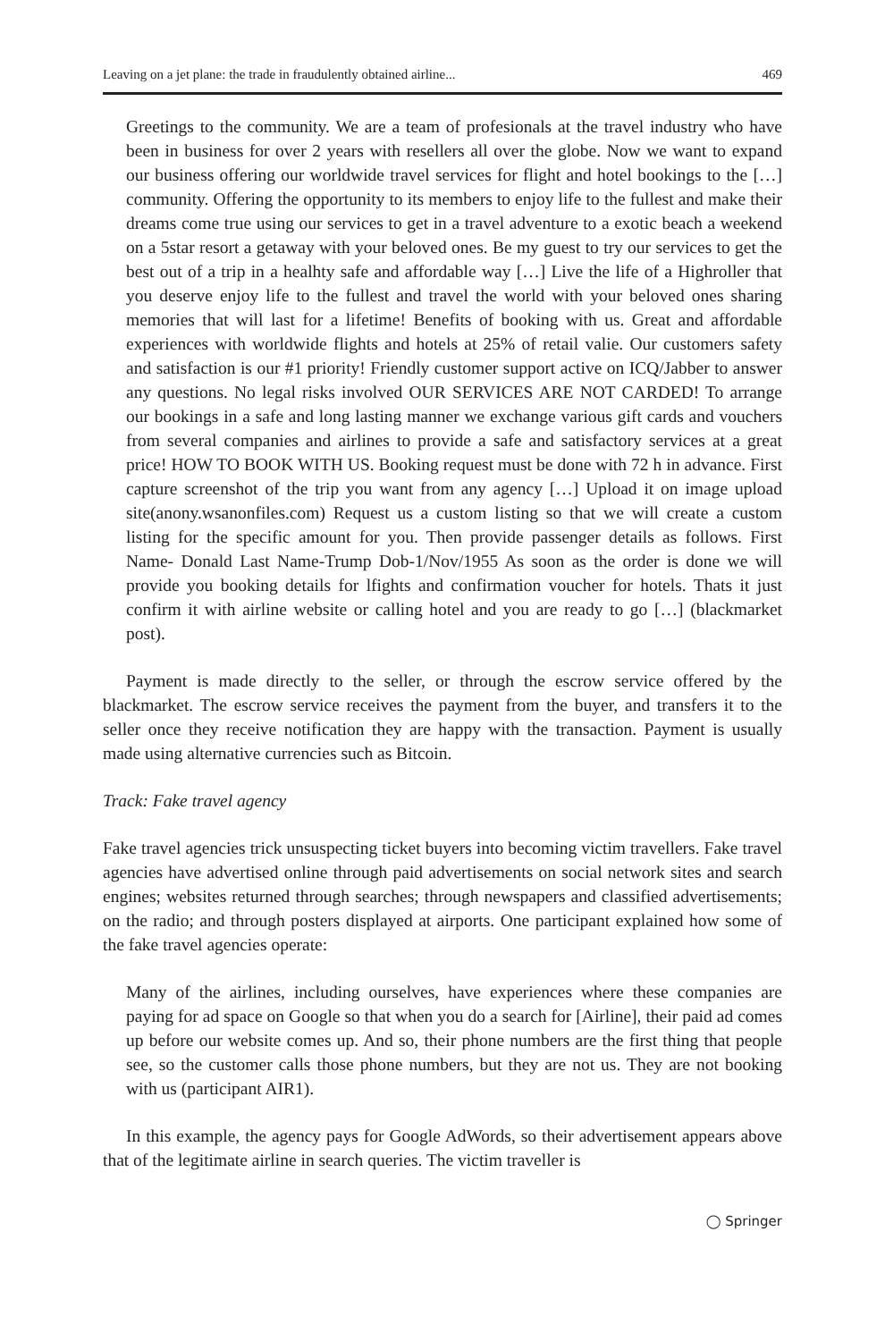Leaving on a jet plane: the trade in fraudulently obtained airline... 469
Greetings to the community. We are a team of profesionals at the travel industry who have been in business for over 2 years with resellers all over the globe. Now we want to expand our business offering our worldwide travel services for flight and hotel bookings to the […] community. Offering the opportunity to its members to enjoy life to the fullest and make their dreams come true using our services to get in a travel adventure to a exotic beach a weekend on a 5star resort a getaway with your beloved ones. Be my guest to try our services to get the best out of a trip in a healhty safe and affordable way […] Live the life of a Highroller that you deserve enjoy life to the fullest and travel the world with your beloved ones sharing memories that will last for a lifetime! Benefits of booking with us. Great and affordable experiences with worldwide flights and hotels at 25% of retail valie. Our customers safety and satisfaction is our #1 priority! Friendly customer support active on ICQ/Jabber to answer any questions. No legal risks involved OUR SERVICES ARE NOT CARDED! To arrange our bookings in a safe and long lasting manner we exchange various gift cards and vouchers from several companies and airlines to provide a safe and satisfactory services at a great price! HOW TO BOOK WITH US. Booking request must be done with 72 h in advance. First capture screenshot of the trip you want from any agency […] Upload it on image upload site(anony.wsanonfiles.com) Request us a custom listing so that we will create a custom listing for the specific amount for you. Then provide passenger details as follows. First Name- Donald Last Name-Trump Dob-1/Nov/1955 As soon as the order is done we will provide you booking details for lfights and confirmation voucher for hotels. Thats it just confirm it with airline website or calling hotel and you are ready to go […] (blackmarket post).
Payment is made directly to the seller, or through the escrow service offered by the blackmarket. The escrow service receives the payment from the buyer, and transfers it to the seller once they receive notification they are happy with the transaction. Payment is usually made using alternative currencies such as Bitcoin.
Track: Fake travel agency
Fake travel agencies trick unsuspecting ticket buyers into becoming victim travellers. Fake travel agencies have advertised online through paid advertisements on social network sites and search engines; websites returned through searches; through newspapers and classified advertisements; on the radio; and through posters displayed at airports. One participant explained how some of the fake travel agencies operate:
Many of the airlines, including ourselves, have experiences where these companies are paying for ad space on Google so that when you do a search for [Airline], their paid ad comes up before our website comes up. And so, their phone numbers are the first thing that people see, so the customer calls those phone numbers, but they are not us. They are not booking with us (participant AIR1).
In this example, the agency pays for Google AdWords, so their advertisement appears above that of the legitimate airline in search queries. The victim traveller is
◯ Springer